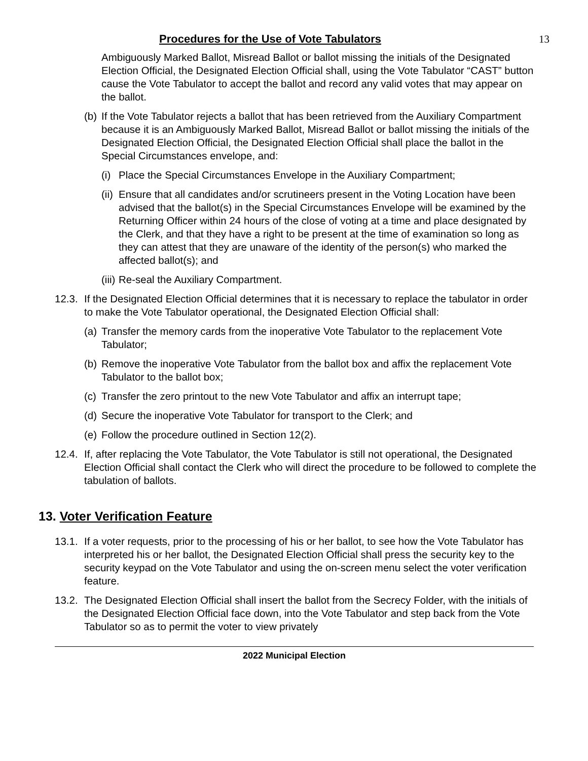Procedures for the Use of Vote Tabulators
13
Ambiguously Marked Ballot, Misread Ballot or ballot missing the initials of the Designated Election Official, the Designated Election Official shall, using the Vote Tabulator “CAST” button cause the Vote Tabulator to accept the ballot and record any valid votes that may appear on the ballot.
(b)
If the Vote Tabulator rejects a ballot that has been retrieved from the Auxiliary Compartment because it is an Ambiguously Marked Ballot, Misread Ballot or ballot missing the initials of the Designated Election Official, the Designated Election Official shall place the ballot in the Special Circumstances envelope, and:
(i)
Place the Special Circumstances Envelope in the Auxiliary Compartment;
(ii)
Ensure that all candidates and/or scrutineers present in the Voting Location have been advised that the ballot(s) in the Special Circumstances Envelope will be examined by the Returning Officer within 24 hours of the close of voting at a time and place designated by the Clerk, and that they have a right to be present at the time of examination so long as they can attest that they are unaware of the identity of the person(s) who marked the affected ballot(s); and
(iii)
Re-seal the Auxiliary Compartment.
12.3.
If the Designated Election Official determines that it is necessary to replace the tabulator in order to make the Vote Tabulator operational, the Designated Election Official shall:
(a)
Transfer the memory cards from the inoperative Vote Tabulator to the replacement Vote Tabulator;
(b)
Remove the inoperative Vote Tabulator from the ballot box and affix the replacement Vote Tabulator to the ballot box;
(c)
Transfer the zero printout to the new Vote Tabulator and affix an interrupt tape;
(d)
Secure the inoperative Vote Tabulator for transport to the Clerk; and
(e)
Follow the procedure outlined in Section 12(2).
12.4.
If, after replacing the Vote Tabulator, the Vote Tabulator is still not operational, the Designated Election Official shall contact the Clerk who will direct the procedure to be followed to complete the tabulation of ballots.
13. Voter Verification Feature
13.1.
If a voter requests, prior to the processing of his or her ballot, to see how the Vote Tabulator has interpreted his or her ballot, the Designated Election Official shall press the security key to the security keypad on the Vote Tabulator and using the on-screen menu select the voter verification feature.
13.2.
The Designated Election Official shall insert the ballot from the Secrecy Folder, with the initials of the Designated Election Official face down, into the Vote Tabulator and step back from the Vote Tabulator so as to permit the voter to view privately
2022 Municipal Election